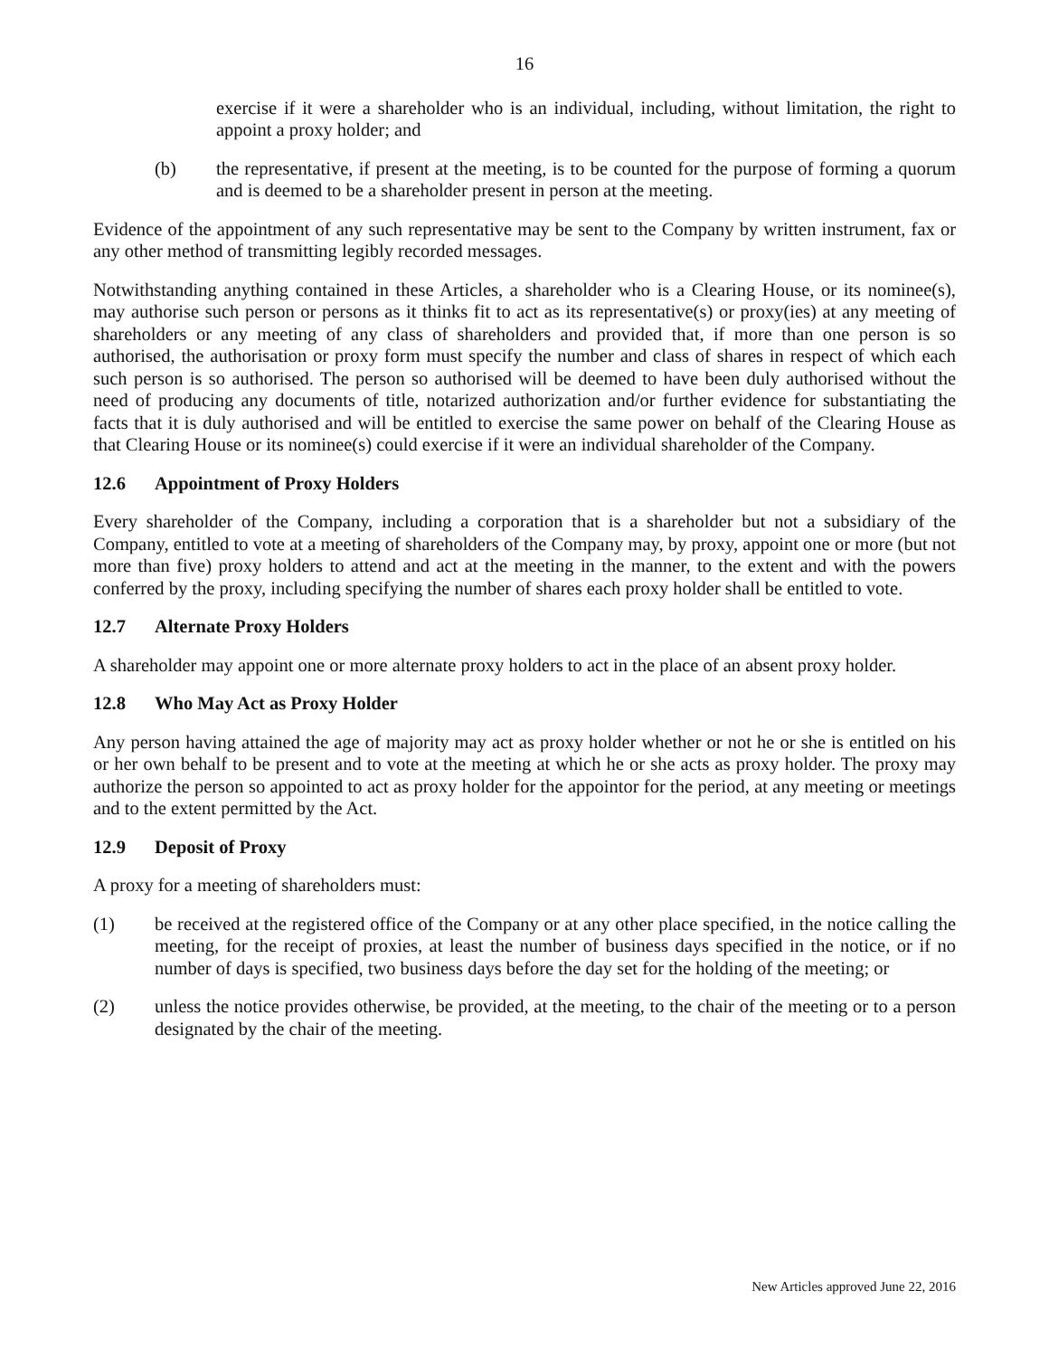16
exercise if it were a shareholder who is an individual, including, without limitation, the right to appoint a proxy holder; and
(b) the representative, if present at the meeting, is to be counted for the purpose of forming a quorum and is deemed to be a shareholder present in person at the meeting.
Evidence of the appointment of any such representative may be sent to the Company by written instrument, fax or any other method of transmitting legibly recorded messages.
Notwithstanding anything contained in these Articles, a shareholder who is a Clearing House, or its nominee(s), may authorise such person or persons as it thinks fit to act as its representative(s) or proxy(ies) at any meeting of shareholders or any meeting of any class of shareholders and provided that, if more than one person is so authorised, the authorisation or proxy form must specify the number and class of shares in respect of which each such person is so authorised. The person so authorised will be deemed to have been duly authorised without the need of producing any documents of title, notarized authorization and/or further evidence for substantiating the facts that it is duly authorised and will be entitled to exercise the same power on behalf of the Clearing House as that Clearing House or its nominee(s) could exercise if it were an individual shareholder of the Company.
12.6 Appointment of Proxy Holders
Every shareholder of the Company, including a corporation that is a shareholder but not a subsidiary of the Company, entitled to vote at a meeting of shareholders of the Company may, by proxy, appoint one or more (but not more than five) proxy holders to attend and act at the meeting in the manner, to the extent and with the powers conferred by the proxy, including specifying the number of shares each proxy holder shall be entitled to vote.
12.7 Alternate Proxy Holders
A shareholder may appoint one or more alternate proxy holders to act in the place of an absent proxy holder.
12.8 Who May Act as Proxy Holder
Any person having attained the age of majority may act as proxy holder whether or not he or she is entitled on his or her own behalf to be present and to vote at the meeting at which he or she acts as proxy holder. The proxy may authorize the person so appointed to act as proxy holder for the appointor for the period, at any meeting or meetings and to the extent permitted by the Act.
12.9 Deposit of Proxy
A proxy for a meeting of shareholders must:
(1) be received at the registered office of the Company or at any other place specified, in the notice calling the meeting, for the receipt of proxies, at least the number of business days specified in the notice, or if no number of days is specified, two business days before the day set for the holding of the meeting; or
(2) unless the notice provides otherwise, be provided, at the meeting, to the chair of the meeting or to a person designated by the chair of the meeting.
New Articles approved June 22, 2016